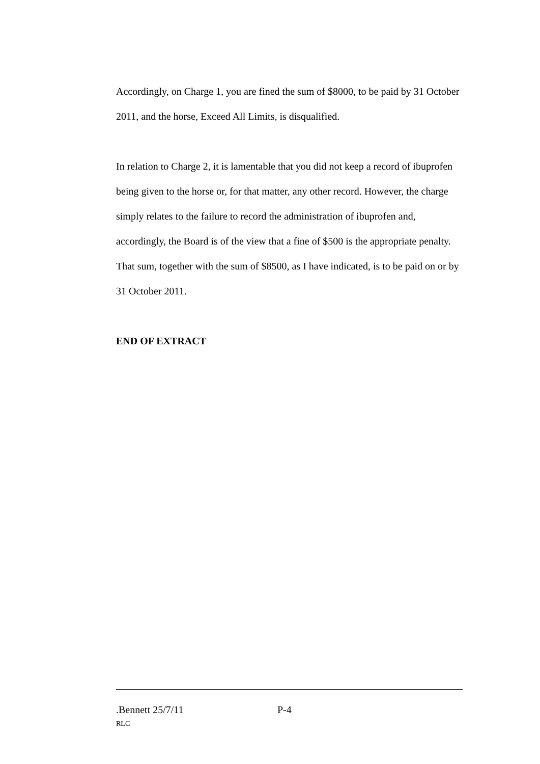Accordingly, on Charge 1, you are fined the sum of $8000, to be paid by 31 October 2011, and the horse, Exceed All Limits, is disqualified.
In relation to Charge 2, it is lamentable that you did not keep a record of ibuprofen being given to the horse or, for that matter, any other record. However, the charge simply relates to the failure to record the administration of ibuprofen and, accordingly, the Board is of the view that a fine of $500 is the appropriate penalty. That sum, together with the sum of $8500, as I have indicated, is to be paid on or by 31 October 2011.
END OF EXTRACT
.Bennett 25/7/11 P-4
RLC